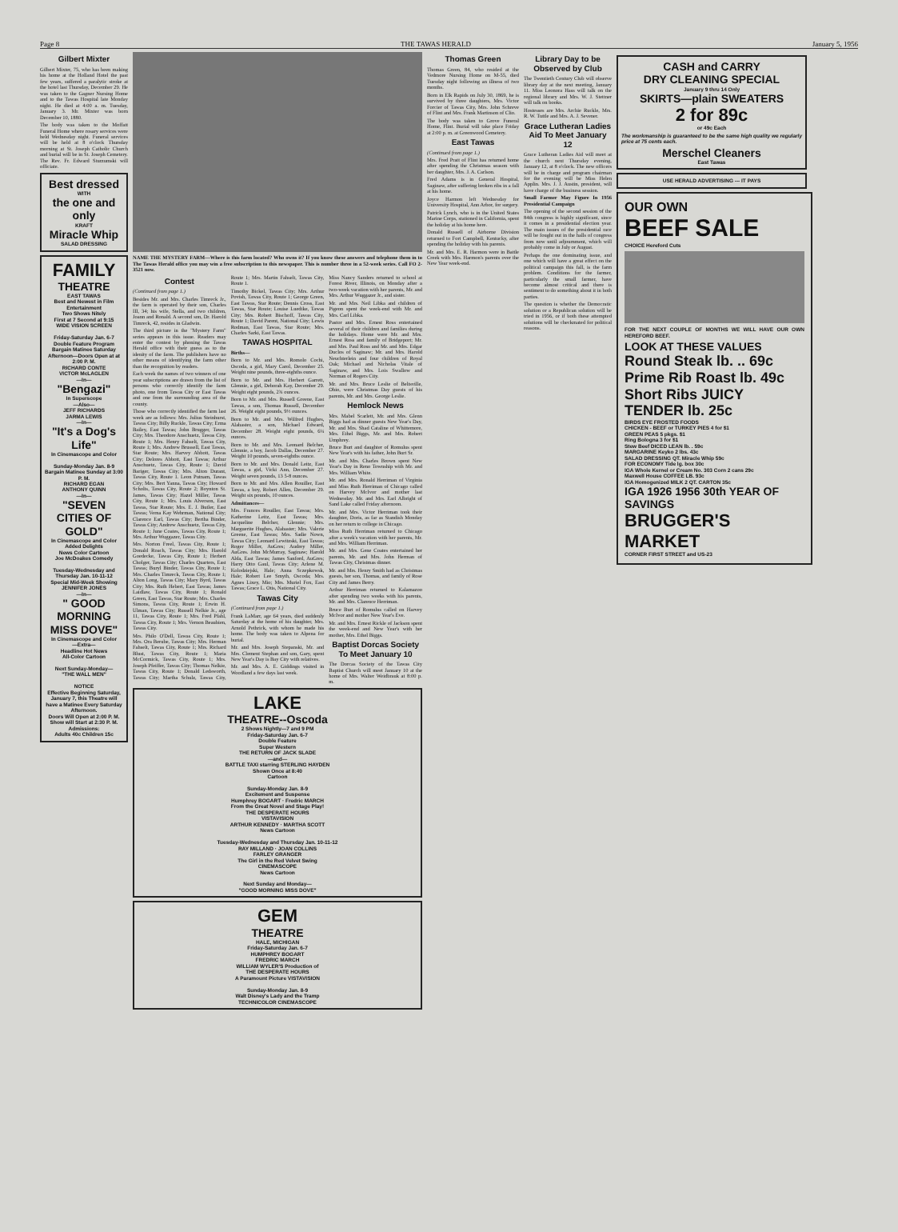Page 8 THE TAWAS HERALD January 5, 1956
Gilbert Mixter
Gilbert Mixter, 75, who has been making his home at the Holland Hotel the past few years, suffered a paralytic stroke at the hotel last Thursday, December 29. He was taken to the Gagner Nursing Home and to the Tawas Hospital late Monday night. He died at 4:00 a. m. Tuesday, January 3. Mr. Mixter was born December 10, 1880.
The body was taken to the Moffatt Funeral Home where rosary services were held Wednesday night. Funeral services will be held at 8 o'clock Thursday morning at St. Joseph Catholic Church and burial will be in St. Joseph Cemetery. The Rev. Fr. Edward Sturzumski will officiate.
Best dressed
WITH
the one and only
KRAFT
Miracle Whip
SALAD DRESSING
FAMILY
THEATRE
EAST TAWAS
Best and Newest in Film Entertainment
Two Shows Nitely
First at 7 Second at 9:15
WIDE VISION SCREEN
Friday-Saturday Jan. 6-7
Double Feature Program
Bargain Matinee Saturday Afternoon—Doors Open at at 2:00 P. M.
RICHARD CONTE
VICTOR McLAGLEN
—In—
"Bengazi"
In Superscope
—Also—
JEFF RICHARDS
JARMA LEWIS
—In—
"It's a Dog's Life"
In Cinemascope and Color
Sunday-Monday Jan. 8-9
Bargain Matinee Sunday at 3:00 P. M.
RICHARD EGAN
ANTHONY QUINN
—In—
"SEVEN CITIES OF GOLD"
In Cinemascope and Color
Added Delights
News Color Cartoon
Joe McDoakes Comedy
Tuesday-Wednesday and Thursday Jan. 10-11-12
Special Mid-Week Showing
JENNIFER JONES
—In—
" GOOD MORNING MISS DOVE"
In Cinemascope and Color
—Extra—
Headline Hot News
All-Color Cartoon
Next Sunday-Monday—
"THE WALL MEN"
NOTICE
Effective Beginning Saturday, January 7, this Theatre will have a Matinee Every Saturday Afternoon.
Doors Will Open at 2:00 P. M. Show will Start at 2:30 P. M.
Admissions:
Adults 40c Children 15c
NAME THE MYSTERY FARM—Where is this farm located? Who owns it? If you know these answers and telephone them in to The Tawas Herald office you may win a free subscription to this newspaper. This is number three in a 52-week series. Call FO 2-3521 now.
Contest
(Continued from page 1.)
Besides Mr. and Mrs. Charles Timreck Jr., the farm is operated by their son, Charles III, 34; his wife, Stella, and two children, Joann and Ronald. A second son, Dr. Harold Timreck, 42, resides in Gladwin.
The third picture in the "Mystery Farm" series appears in this issue. Readers may enter the contest by phoning the Tawas Herald office with their guess as to the idenity of the farm. The publishers have no other means of identifying the farm other than the recognition by readers.
Each week the names of two winners of one year subscriptions are drawn from the list of persons who correctly identify the farm photo, one from Tawas City or East Tawas and one from the surrounding area of the county.
Those who correctly identified the farm last week are as follows: Mrs. Julius Steinhurst, Tawas City; Billy Ruckle, Tawas City; Erma Bailey, East Tawas; John Brugger, Tawas City; Mrs. Theodore Anschuetz, Tawas City, Route 1; Mrs. Henry Fahselt, Tawas City, Route 1; Mrs. Andrew Brussell, East Tawas, Star Route; Mrs. Harvey Abbott, Tawas City; Delores Abbott, East Tawas; Arthur Anschuetz, Tawas City, Route 1; David Bariger, Tawas City; Mrs. Alton Durant, Tawas City, Route 1. Leon Putnam, Tawas City; Mrs. Bert Yanna, Tawas City; Howard Scholts, Tawas City, Route 2; Boynton St. James, Tawas City; Hazel Miller, Tawas City, Route 1; Mrs. Louis Alverson, East Tawas, Star Route; Mrs. E. J. Butler, East Tawas; Verna Kay Wehrman, National City; Clarence Earl, Tawas City; Bertha Binder, Tawas City; Andrew Anschuetz, Tawas City, Route 1; June Coates, Tawas City, Route 1; Mrs. Arthur Wuggazer, Tawas City.
Mrs. Norton Freel, Tawas City, Route 1; Donald Roach, Tawas City; Mrs. Harold Goedecke, Tawas City, Route 1; Herbert Cholger, Tawas City; Charles Quarters, East Tawas; Buryl Binder, Tawas City, Route 1; Mrs. Charles Timreck, Tawas City, Route 1; Alton Long, Tawas City; Mary Byrd, Tawas City; Mrs. Ruth Hebert, East Tawas; James Laidlaw, Tawas City, Route 1; Ronald Green, East Tawas, Star Route; Mrs. Charles Simons, Tawas City, Route 1; Erwin H. Ulman, Tawas City; Russell Nelkie Jr., age 11, Tawas City, Route 1; Mrs. Fred Pfahl, Tawas City, Route 1; Mrs. Vernon Beaubien, Tawas City.
Mrs. Philo O'Dell, Tawas City, Route 1; Mrs. Ora Berube, Tawas City; Mrs. Herman Fahselt, Tawas City, Route 1; Mrs. Richard Blust, Tawas City, Route 1; Maria McCormick, Tawas City, Route 1; Mrs. Joseph Pfeiffer, Tawas City; Thomas Nelkie, Tawas City, Route 1; Donald Ledsworth, Tawas City; Martha Schulz, Tawas City, Route 1; Mrs. Martin Fahselt, Tawas City, Route 1.
Timothy Bickel, Tawas City; Mrs. Arthur Povish, Tawas City, Route 1; George Green, East Tawas, Star Route; Dennis Cross, East Tawas, Star Route; Louise Luedtke, Tawas City; Mrs. Robert Bischoff, Tawas City, Route 1; David Parent, National City; Lewis Rodman, East Tawas, Star Route; Mrs. Charles Sarki, East Tawas.
TAWAS HOSPITAL
Births—
Born to Mr. and Mrs. Romolo Cochi, Oscoda, a girl, Mary Carol, December 25. Weight nine pounds, three-eighths ounce.
Born to Mr. and Mrs. Herbert Garrett, Glennie, a girl, Deborah Kay, December 29. Weight eight pounds, 2¾ ounces.
Born to Mr. and Mrs. Russell Greene, East Tawas, a son, Thomas Russell, December 26. Weight eight pounds, 9½ ounces.
Born to Mr. and Mrs. Wilfred Hughes, Alabaster, a son, Michael Edward, December 28. Weight eight pounds, 6¼ ounces.
Born to Mr. and Mrs. Leonard Belcher, Glennie, a boy, Jacob Dallas, December 27. Weight 10 pounds, seven-eighths ounce.
Born to Mr. and Mrs. Donald Leitz, East Tawas, a girl, Vicki Ann, December 27. Weight seven pounds, 13 5-8 ounces.
Born to Mr. and Mrs. Allen Rouiller, East Tawas, a boy, Robert Allen, December 29. Weight six pounds, 10 ounces.
Admittances—
Mrs. Frances Rouiller, East Tawas; Mrs. Katherine Leitz, East Tawas; Mrs. Jacqueline Belcher, Glennie; Mrs. Marguerite Hughes, Alabaster; Mrs. Valerie Greene, East Tawas; Mrs. Sadie Nown, Tawas City; Leonard Lewitzski, East Tawas; Roger Miller, AuGres; Audrey Miller, AuGres. John McMurray, Saginaw; Harold Alda, East Tawas; James Sanford, AuGres; Harry Otto Gaul, Tawas City; Arlene M. Kolodziejski, Hale; Anna Sczepkowsk, Hale; Robert Lee Smyth, Oscoda; Mrs. Agnes Lixey, Mio; Mrs. Muriel Fox, East Tawas; Grace L. Otis, National City.
Tawas City
(Continued from page 1.)
Frank LaMarr, age 64 years, died suddenly Saturday at the home of his daughter, Mrs. Arnold Pethrick, with whom he made his home. The body was taken to Alpena for burial.
Mr. and Mrs. Joseph Stepanski, Mr. and Mrs. Clement Stephan and son, Gary, spent New Year's Day is Bay City with relatives.
Mr. and Mrs. A. E. Giddings visited in Woodland a few days last week.
Miss Nancy Sanders returned to school at Forest River, Illinois, on Monday after a two-week vacation with her parents, Mr. and Mrs. Arthur Wuggazer Jr., and sister.
Mr. and Mrs. Neil Libka and children of Pigeon spent the week-end with Mr. and Mrs. Carl Libka.
Pastor and Mrs. Ernest Ross entertained several of their children and families during the holidays. Home were Mr. and Mrs. Ernest Ross and family of Bridgeport; Mr. and Mrs. Paul Ross and Mr. and Mrs. Edgar Duclos of Saginaw; Mr. and Mrs. Harold Neuchterlein and four children of Royal Oak; Michael and Nicholas Vitale of Saginaw, and Mrs. Lois Swallow and Norman of Rogers City.
Mr. and Mrs. Bruce Leslie of Beltsville, Ohio, were Christmas Day guests of his parents, Mr. and Mrs. George Leslie.
Hemlock News
Mrs. Mabel Scarlett, Mr. and Mrs. Glenn Biggs had as dinner guests New Year's Day, Mr. and Mrs. Shad Cataline of Whittemore, Mrs. Ethel Biggs, Mr. and Mrs. Robert Umphrey.
Bruce Burt and daughter of Romulus spent New Year's with his father, John Burt Sr.
Mr. and Mrs. Charles Brown spent New Year's Day in Reno Township with Mr. and Mrs. William White.
Mr. and Mrs. Ronald Herriman of Virginia and Miss Ruth Herriman of Chicago called on Harvey McIvor and mother last Wednesday. Mr. and Mrs. Earl Albright of Sand Lake called Friday afternoon.
Mr. and Mrs. Victor Herriman took their daughter, Doris, as far as Standish Monday on her return to college in Chicago.
Miss Ruth Herriman returned to Chicago after a week's vacation with her parents, Mr. and Mrs. William Herriman.
Mr. and Mrs. Gene Coates entertained her parents, Mr. and Mrs. John Herman of Tawas City, Christmas dinner.
Mr. and Mrs. Henry Smith had as Christmas guests, her son, Thomas, and family of Rose City and James Berry.
Arthur Herriman returned to Kalamazoo after spending two weeks with his parents, Mr. and Mrs. Clarence Herriman.
Bruce Burt of Romulus called on Harvey McIvor and mother New Year's Eve.
Mr. and Mrs. Ernest Rickle of Jackson spent the week-end and New Year's with her mother, Mrs. Ethel Biggs.
Baptist Dorcas Society To Meet January 10
The Dorcas Society of the Tawas City Baptist Church will meet January 10 at the home of Mrs. Walter Weidbrauk at 8:00 p. m.
LAKE
THEATRE--Oscoda
2 Shows Nightly—7 and 9 PM
Friday-Saturday Jan. 6-7
Double Feature
Super Western
THE RETURN OF JACK SLADE
—and—
BATTLE TAXI starring STERLING HAYDEN
Shown Once at 8:40
Cartoon
Sunday-Monday Jan. 8-9
Excitement and Suspense
Humphrey BOGART · Fredric MARCH
From the Great Novel and Stage Play!
THE DESPERATE HOURS
VISTAVISION
ARTHUR KENNEDY · MARTHA SCOTT
News Cartoon
Tuesday-Wednesday and Thursday Jan. 10-11-12
RAY MILLAND · JOAN COLLINS
FARLEY GRANGER
The Girl in the Red Velvet Swing
CINEMASCOPE
News Cartoon
Next Sunday and Monday—
"GOOD MORNING MISS DOVE"
GEM
THEATRE
HALE, MICHIGAN
Friday-Saturday Jan. 6-7
HUMPHREY BOGART
FREDRIC MARCH
WILLIAM WYLER'S Production of
THE DESPERATE HOURS
A Paramount Picture VISTAVISION
Sunday-Monday Jan. 8-9
Walt Disney's Lady and the Tramp
TECHNICOLOR CINEMASCOPE
Thomas Green
Thomas Green, 84, who resided at the Vedmore Nursing Home on M-55, died Tuesday night following an illness of two months.
Born in Elk Rapids on July 30, 1869, he is survived by three daughters, Mrs. Victor Forcier of Tawas City, Mrs. John Schreve of Flint and Mrs. Frank Martinson of Clio.
The body was taken to Grove Funeral Home, Flint. Burial will take place Friday at 2:00 p. m. at Greenwood Cemetery.
East Tawas
(Continued from page 1.)
Mrs. Fred Pratt of Flint has returned home after spending the Christmas season with her daughter, Mrs. J. A. Carlson.
Fred Adams is in General Hospital, Saginaw, after suffering broken ribs in a fall at his home.
Joyce Harmon left Wednesday for University Hospital, Ann Arbor, for surgery.
Patrick Lynch, who is in the United States Marine Corps, stationed in California, spent the holiday at his home here.
Donald Russell of Airborne Division returned to Fort Campbell, Kentucky, after spending the holiday with his parents.
Mr. and Mrs. E. R. Harmon were in Battle Creek with Mrs. Harmon's parents over the New Year week-end.
Library Day to be Observed by Club
The Twentieth Century Club will observe library day at the next meeting, January 11. Miss Leonora Hass will talk on the regional library and Mrs. W. J. Stettner will talk on books.
Hostesses are Mrs. Archie Ruckle, Mrs. R. W. Tuttle and Mrs. A. J. Sevener.
Grace Lutheran Ladies Aid To Meet January 12
Grace Lutheran Ladies Aid will meet at the church next Thursday evening, January 12, at 8 o'clock. The new officers will be in charge and program chairman for the evening will be Miss Helen Applin. Mrs. J. J. Austin, president, will have charge of the business session.
Small Farmer May Figure In 1956 Presidential Campaign
The opening of the second session of the 84th congress is highly significant, since it comes in a presidential election year. The main issues of the presidential race will be fought out in the halls of congress from now until adjournment, which will probably come in July or August.
Perhaps the one dominating issue, and one which will have a great effect on the political campaign this fall, is the farm problem. Conditions for the farmer, particularly the small farmer, have become almost critical and there is sentiment to do something about it in both parties.
The question is whether the Democratic solution or a Republican solution will be tried in 1956, or if both these attempted solutions will be checkmated for political reasons.
CASH and CARRY
DRY CLEANING SPECIAL
January 9 thru 14 Only
SKIRTS—plain SWEATERS
2 for 89c
or 49c Each
The workmanship is guaranteed to be the same high quality we regularly price at 75 cents each.
Merschel Cleaners
East Tawas
USE HERALD ADVERTISING --- IT PAYS
OUR OWN
BEEF SALE
CHOICE Hereford Cuts
FOR THE NEXT COUPLE OF MONTHS WE WILL HAVE OUR OWN HEREFORD BEEF.
LOOK AT THESE VALUES
Round Steak lb. .. 69c
Prime Rib Roast lb. 49c
Short Ribs JUICY TENDER lb. 25c
BIRDS EYE FROSTED FOODS
CHICKEN - BEEF or TURKEY PIES 4 for $1
GREEN PEAS 5 pkgs. $1
Ring Bologna 3 for $1
Stew Beef DICED LEAN lb. . 59c
MARGARINE Keyko 2 lbs. 43c
SALAD DRESSING QT. Miracle Whip 59c
FOR ECONOMY Tide lg. box 30c
IGA Whole Kernel or Cream No. 303 Corn 2 cans 29c
Maxwell House COFFEE LB. 93c
IGA Homogenized MILK 2 QT. CARTON 35c
IGA 1926 1956 30th YEAR OF SAVINGS
BRUGGER'S MARKET
CORNER FIRST STREET and US-23